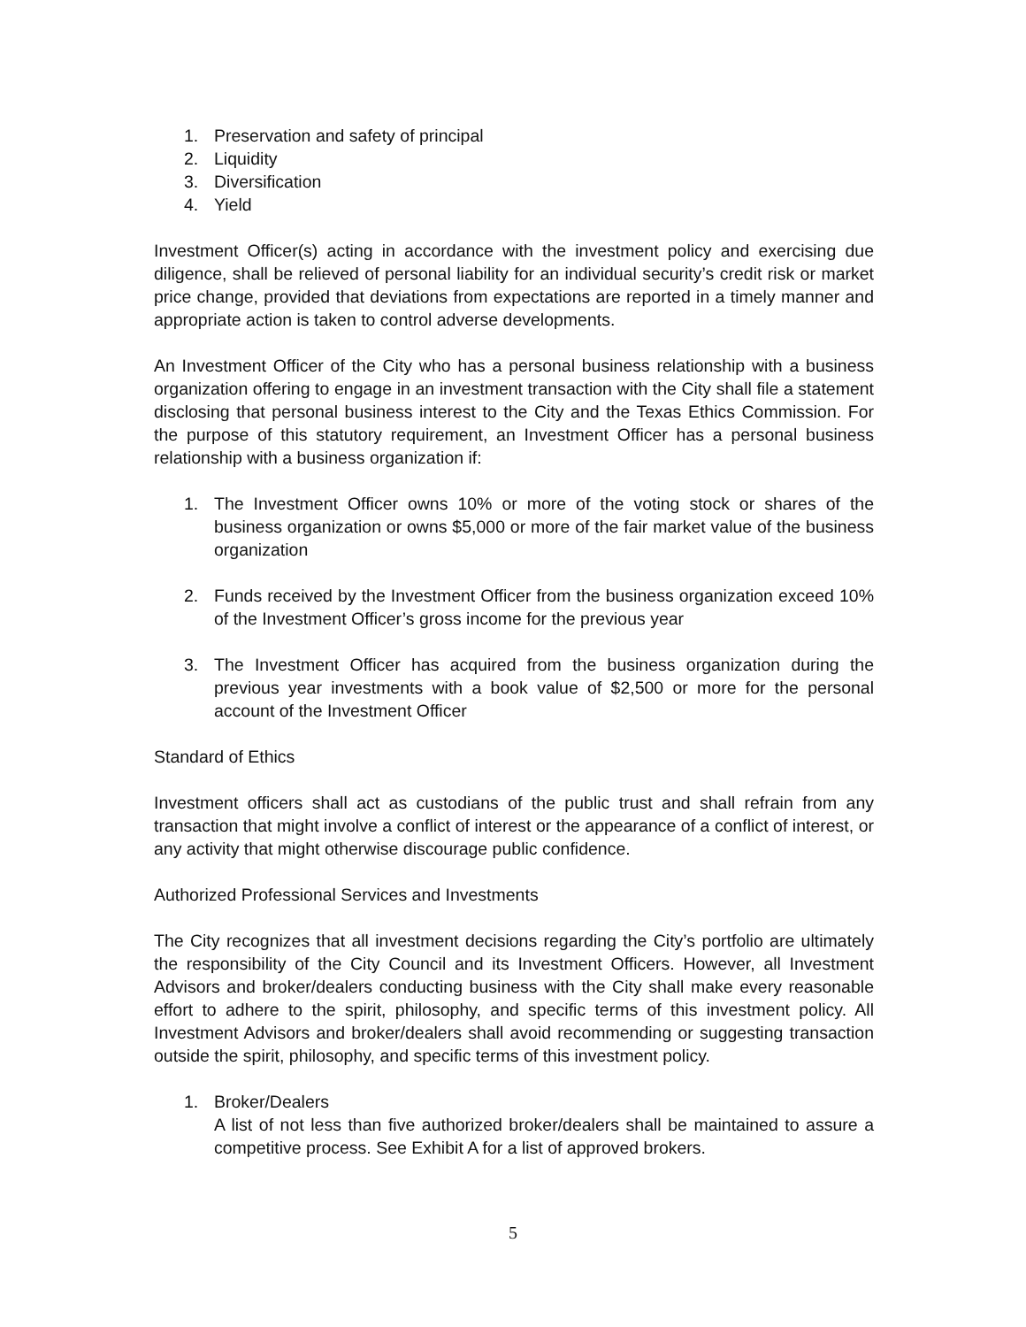1. Preservation and safety of principal
2. Liquidity
3. Diversification
4. Yield
Investment Officer(s) acting in accordance with the investment policy and exercising due diligence, shall be relieved of personal liability for an individual security’s credit risk or market price change, provided that deviations from expectations are reported in a timely manner and appropriate action is taken to control adverse developments.
An Investment Officer of the City who has a personal business relationship with a business organization offering to engage in an investment transaction with the City shall file a statement disclosing that personal business interest to the City and the Texas Ethics Commission. For the purpose of this statutory requirement, an Investment Officer has a personal business relationship with a business organization if:
1. The Investment Officer owns 10% or more of the voting stock or shares of the business organization or owns $5,000 or more of the fair market value of the business organization
2. Funds received by the Investment Officer from the business organization exceed 10% of the Investment Officer’s gross income for the previous year
3. The Investment Officer has acquired from the business organization during the previous year investments with a book value of $2,500 or more for the personal account of the Investment Officer
Standard of Ethics
Investment officers shall act as custodians of the public trust and shall refrain from any transaction that might involve a conflict of interest or the appearance of a conflict of interest, or any activity that might otherwise discourage public confidence.
Authorized Professional Services and Investments
The City recognizes that all investment decisions regarding the City’s portfolio are ultimately the responsibility of the City Council and its Investment Officers. However, all Investment Advisors and broker/dealers conducting business with the City shall make every reasonable effort to adhere to the spirit, philosophy, and specific terms of this investment policy. All Investment Advisors and broker/dealers shall avoid recommending or suggesting transaction outside the spirit, philosophy, and specific terms of this investment policy.
1. Broker/Dealers
A list of not less than five authorized broker/dealers shall be maintained to assure a competitive process. See Exhibit A for a list of approved brokers.
5